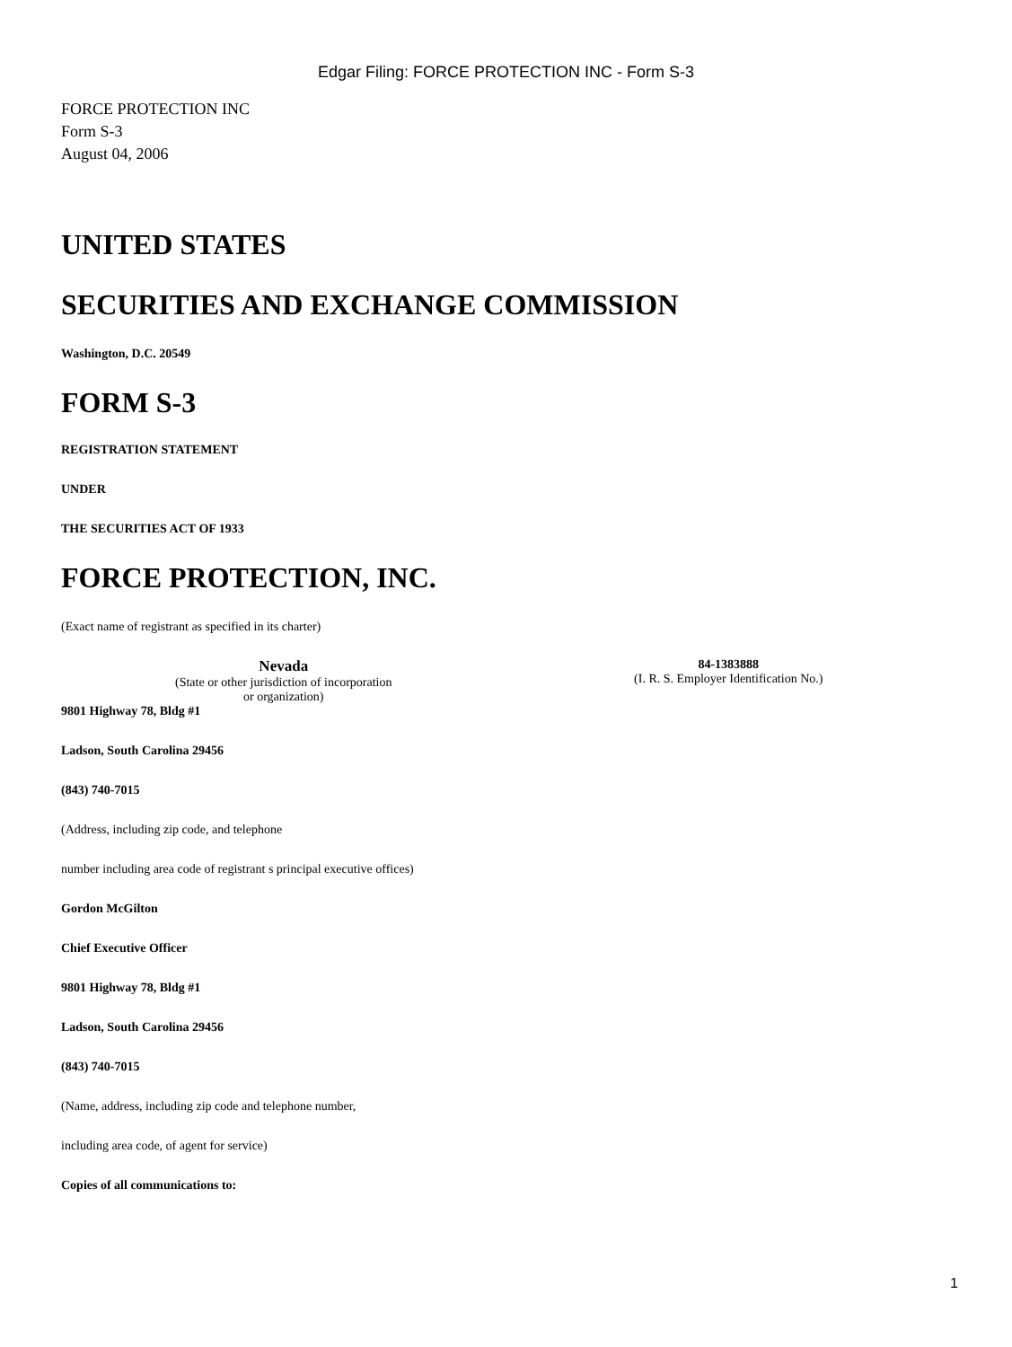Edgar Filing: FORCE PROTECTION INC - Form S-3
FORCE PROTECTION INC
Form S-3
August 04, 2006
UNITED STATES
SECURITIES AND EXCHANGE COMMISSION
Washington, D.C. 20549
FORM S-3
REGISTRATION STATEMENT
UNDER
THE SECURITIES ACT OF 1933
FORCE PROTECTION, INC.
(Exact name of registrant as specified in its charter)
Nevada
(State or other jurisdiction of incorporation
or organization)
84-1383888
(I. R. S. Employer Identification No.)
9801 Highway 78, Bldg #1
Ladson, South Carolina 29456
(843) 740-7015
(Address, including zip code, and telephone
number including area code of registrant s principal executive offices)
Gordon McGilton
Chief Executive Officer
9801 Highway 78, Bldg #1
Ladson, South Carolina 29456
(843) 740-7015
(Name, address, including zip code and telephone number,
including area code, of agent for service)
Copies of all communications to:
1